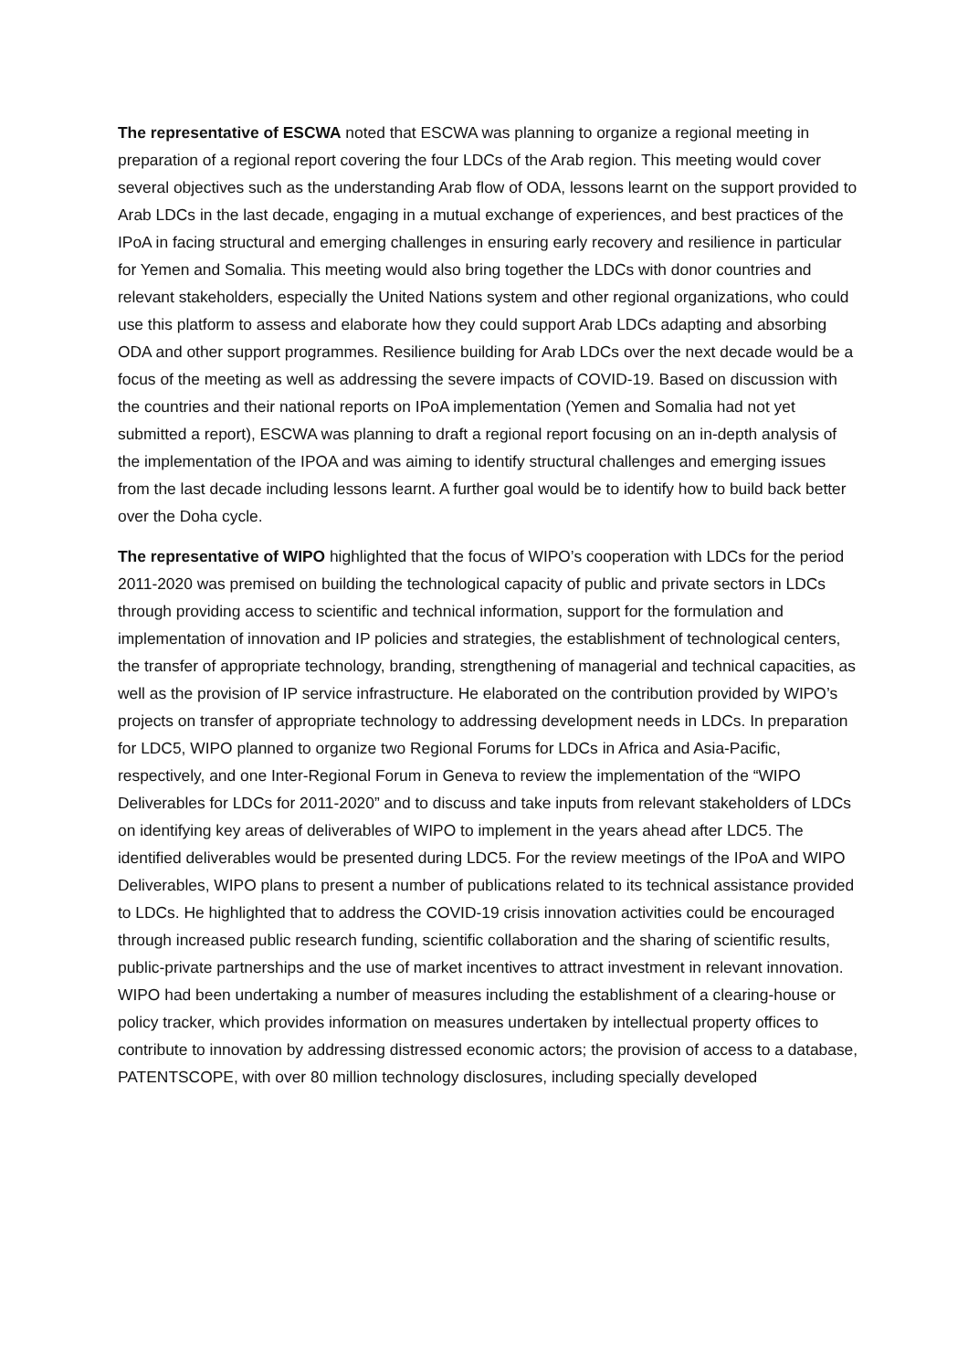The representative of ESCWA noted that ESCWA was planning to organize a regional meeting in preparation of a regional report covering the four LDCs of the Arab region. This meeting would cover several objectives such as the understanding Arab flow of ODA, lessons learnt on the support provided to Arab LDCs in the last decade, engaging in a mutual exchange of experiences, and best practices of the IPoA in facing structural and emerging challenges in ensuring early recovery and resilience in particular for Yemen and Somalia. This meeting would also bring together the LDCs with donor countries and relevant stakeholders, especially the United Nations system and other regional organizations, who could use this platform to assess and elaborate how they could support Arab LDCs adapting and absorbing ODA and other support programmes. Resilience building for Arab LDCs over the next decade would be a focus of the meeting as well as addressing the severe impacts of COVID-19. Based on discussion with the countries and their national reports on IPoA implementation (Yemen and Somalia had not yet submitted a report), ESCWA was planning to draft a regional report focusing on an in-depth analysis of the implementation of the IPOA and was aiming to identify structural challenges and emerging issues from the last decade including lessons learnt. A further goal would be to identify how to build back better over the Doha cycle.
The representative of WIPO highlighted that the focus of WIPO’s cooperation with LDCs for the period 2011-2020 was premised on building the technological capacity of public and private sectors in LDCs through providing access to scientific and technical information, support for the formulation and implementation of innovation and IP policies and strategies, the establishment of technological centers, the transfer of appropriate technology, branding, strengthening of managerial and technical capacities, as well as the provision of IP service infrastructure. He elaborated on the contribution provided by WIPO’s projects on transfer of appropriate technology to addressing development needs in LDCs. In preparation for LDC5, WIPO planned to organize two Regional Forums for LDCs in Africa and Asia-Pacific, respectively, and one Inter-Regional Forum in Geneva to review the implementation of the “WIPO Deliverables for LDCs for 2011-2020” and to discuss and take inputs from relevant stakeholders of LDCs on identifying key areas of deliverables of WIPO to implement in the years ahead after LDC5. The identified deliverables would be presented during LDC5. For the review meetings of the IPoA and WIPO Deliverables, WIPO plans to present a number of publications related to its technical assistance provided to LDCs. He highlighted that to address the COVID-19 crisis innovation activities could be encouraged through increased public research funding, scientific collaboration and the sharing of scientific results, public-private partnerships and the use of market incentives to attract investment in relevant innovation. WIPO had been undertaking a number of measures including the establishment of a clearing-house or policy tracker, which provides information on measures undertaken by intellectual property offices to contribute to innovation by addressing distressed economic actors; the provision of access to a database, PATENTSCOPE, with over 80 million technology disclosures, including specially developed